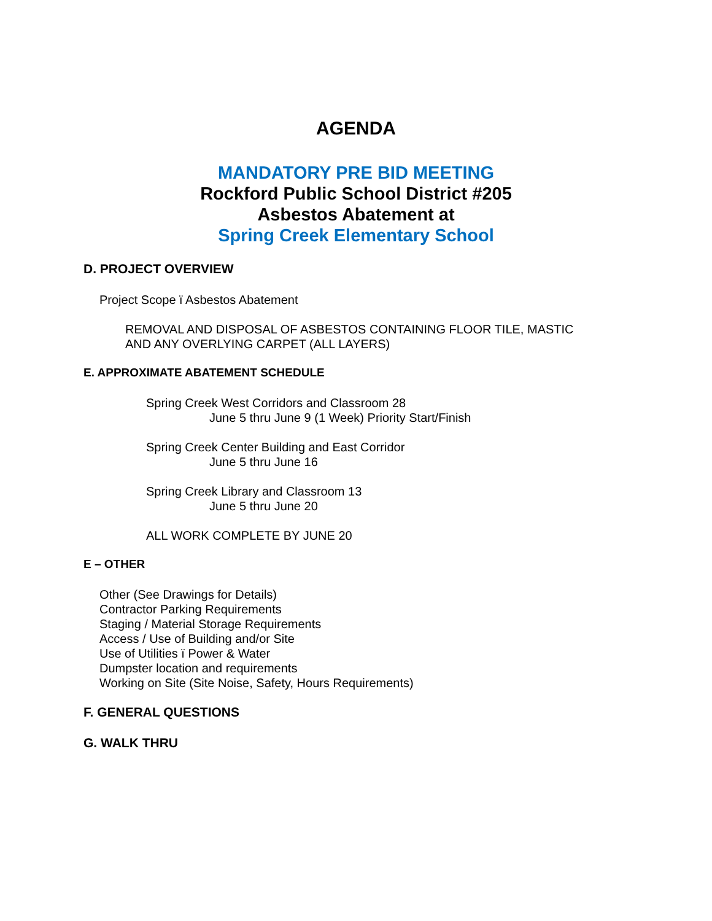AGENDA
MANDATORY PRE BID MEETING
Rockford Public School District #205
Asbestos Abatement at
Spring Creek Elementary School
D. PROJECT OVERVIEW
Project Scope ï Asbestos Abatement
REMOVAL AND DISPOSAL OF ASBESTOS CONTAINING FLOOR TILE, MASTIC
AND ANY OVERLYING CARPET (ALL LAYERS)
E. APPROXIMATE ABATEMENT SCHEDULE
Spring Creek West Corridors and Classroom 28
June 5 thru June 9 (1 Week) Priority Start/Finish
Spring Creek Center Building and East Corridor
June 5 thru June 16
Spring Creek Library and Classroom 13
June 5 thru June 20
ALL WORK COMPLETE BY JUNE 20
E – OTHER
Other (See Drawings for Details)
Contractor Parking Requirements
Staging / Material Storage Requirements
Access / Use of Building and/or Site
Use of Utilities ï Power & Water
Dumpster location and requirements
Working on Site (Site Noise, Safety, Hours Requirements)
F. GENERAL QUESTIONS
G. WALK THRU